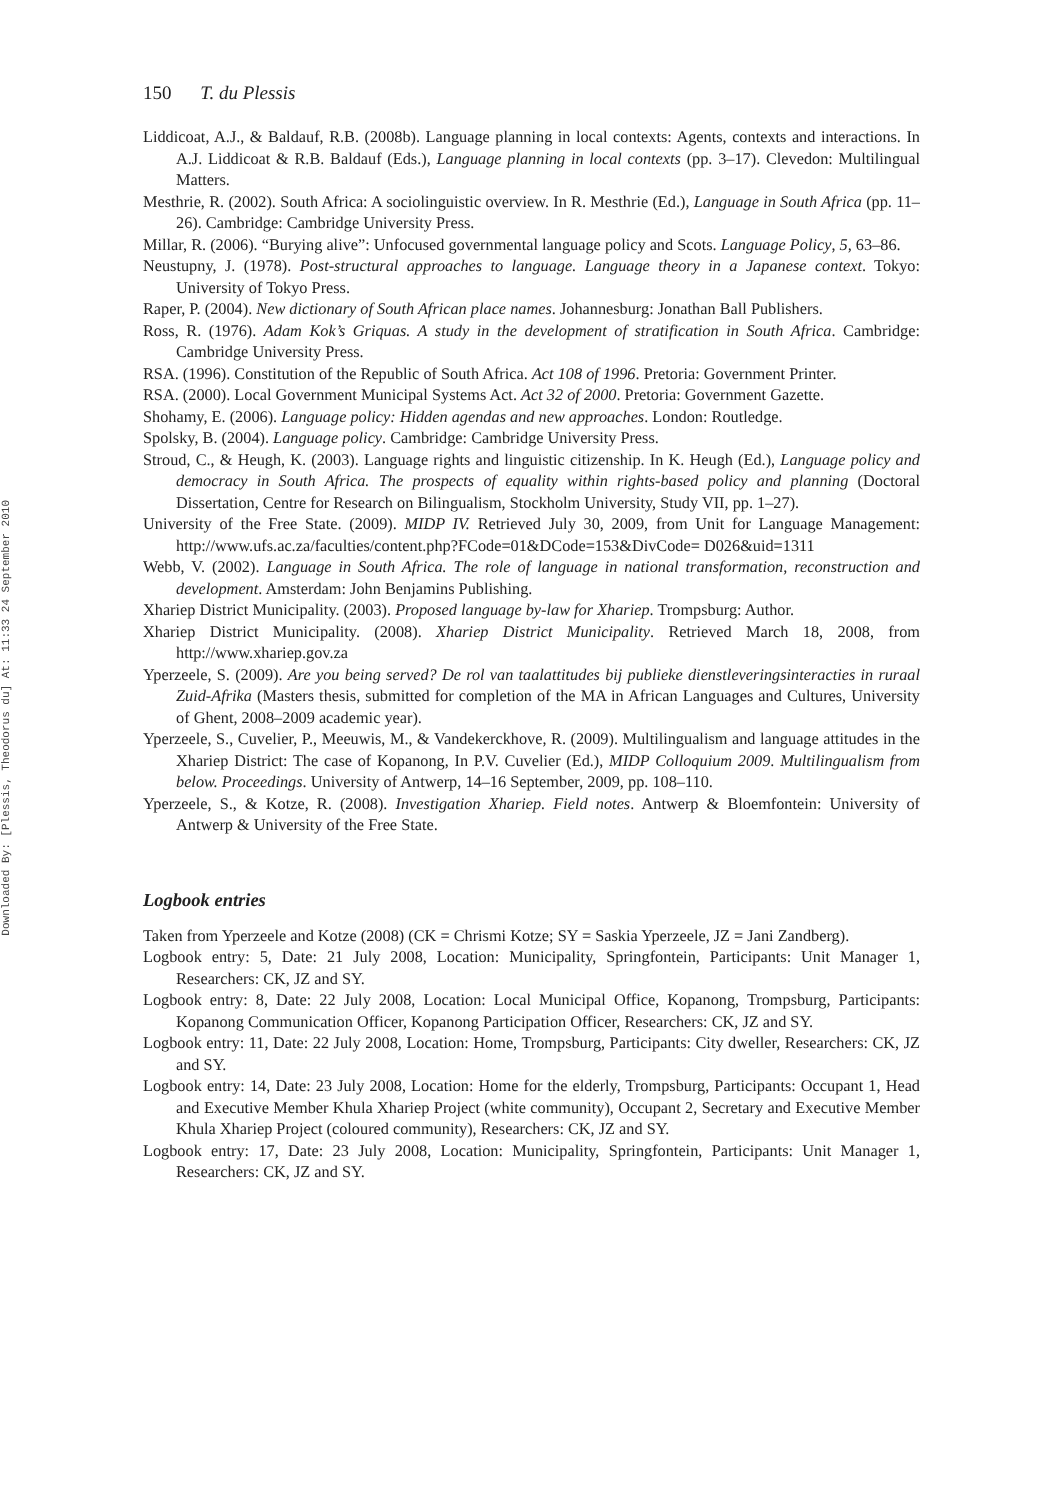Downloaded By: [Plessis, Theodorus du] At: 11:33 24 September 2010
150 T. du Plessis
Liddicoat, A.J., & Baldauf, R.B. (2008b). Language planning in local contexts: Agents, contexts and interactions. In A.J. Liddicoat & R.B. Baldauf (Eds.), Language planning in local contexts (pp. 3–17). Clevedon: Multilingual Matters.
Mesthrie, R. (2002). South Africa: A sociolinguistic overview. In R. Mesthrie (Ed.), Language in South Africa (pp. 11–26). Cambridge: Cambridge University Press.
Millar, R. (2006). “Burying alive”: Unfocused governmental language policy and Scots. Language Policy, 5, 63–86.
Neustupny, J. (1978). Post-structural approaches to language. Language theory in a Japanese context. Tokyo: University of Tokyo Press.
Raper, P. (2004). New dictionary of South African place names. Johannesburg: Jonathan Ball Publishers.
Ross, R. (1976). Adam Kok’s Griquas. A study in the development of stratification in South Africa. Cambridge: Cambridge University Press.
RSA. (1996). Constitution of the Republic of South Africa. Act 108 of 1996. Pretoria: Government Printer.
RSA. (2000). Local Government Municipal Systems Act. Act 32 of 2000. Pretoria: Government Gazette.
Shohamy, E. (2006). Language policy: Hidden agendas and new approaches. London: Routledge.
Spolsky, B. (2004). Language policy. Cambridge: Cambridge University Press.
Stroud, C., & Heugh, K. (2003). Language rights and linguistic citizenship. In K. Heugh (Ed.), Language policy and democracy in South Africa. The prospects of equality within rights-based policy and planning (Doctoral Dissertation, Centre for Research on Bilingualism, Stockholm University, Study VII, pp. 1–27).
University of the Free State. (2009). MIDP IV. Retrieved July 30, 2009, from Unit for Language Management: http://www.ufs.ac.za/faculties/content.php?FCode=01&DCode=153&DivCode= D026&uid=1311
Webb, V. (2002). Language in South Africa. The role of language in national transformation, reconstruction and development. Amsterdam: John Benjamins Publishing.
Xhariep District Municipality. (2003). Proposed language by-law for Xhariep. Trompsburg: Author.
Xhariep District Municipality. (2008). Xhariep District Municipality. Retrieved March 18, 2008, from http://www.xhariep.gov.za
Yperzeele, S. (2009). Are you being served? De rol van taalattitudes bij publieke dienstleveringsinteracties in ruraal Zuid-Afrika (Masters thesis, submitted for completion of the MA in African Languages and Cultures, University of Ghent, 2008–2009 academic year).
Yperzeele, S., Cuvelier, P., Meeuwis, M., & Vandekerckhove, R. (2009). Multilingualism and language attitudes in the Xhariep District: The case of Kopanong, In P.V. Cuvelier (Ed.), MIDP Colloquium 2009. Multilingualism from below. Proceedings. University of Antwerp, 14–16 September, 2009, pp. 108–110.
Yperzeele, S., & Kotze, R. (2008). Investigation Xhariep. Field notes. Antwerp & Bloemfontein: University of Antwerp & University of the Free State.
Logbook entries
Taken from Yperzeele and Kotze (2008) (CK = Chrismi Kotze; SY = Saskia Yperzeele, JZ = Jani Zandberg).
Logbook entry: 5, Date: 21 July 2008, Location: Municipality, Springfontein, Participants: Unit Manager 1, Researchers: CK, JZ and SY.
Logbook entry: 8, Date: 22 July 2008, Location: Local Municipal Office, Kopanong, Trompsburg, Participants: Kopanong Communication Officer, Kopanong Participation Officer, Researchers: CK, JZ and SY.
Logbook entry: 11, Date: 22 July 2008, Location: Home, Trompsburg, Participants: City dweller, Researchers: CK, JZ and SY.
Logbook entry: 14, Date: 23 July 2008, Location: Home for the elderly, Trompsburg, Participants: Occupant 1, Head and Executive Member Khula Xhariep Project (white community), Occupant 2, Secretary and Executive Member Khula Xhariep Project (coloured community), Researchers: CK, JZ and SY.
Logbook entry: 17, Date: 23 July 2008, Location: Municipality, Springfontein, Participants: Unit Manager 1, Researchers: CK, JZ and SY.